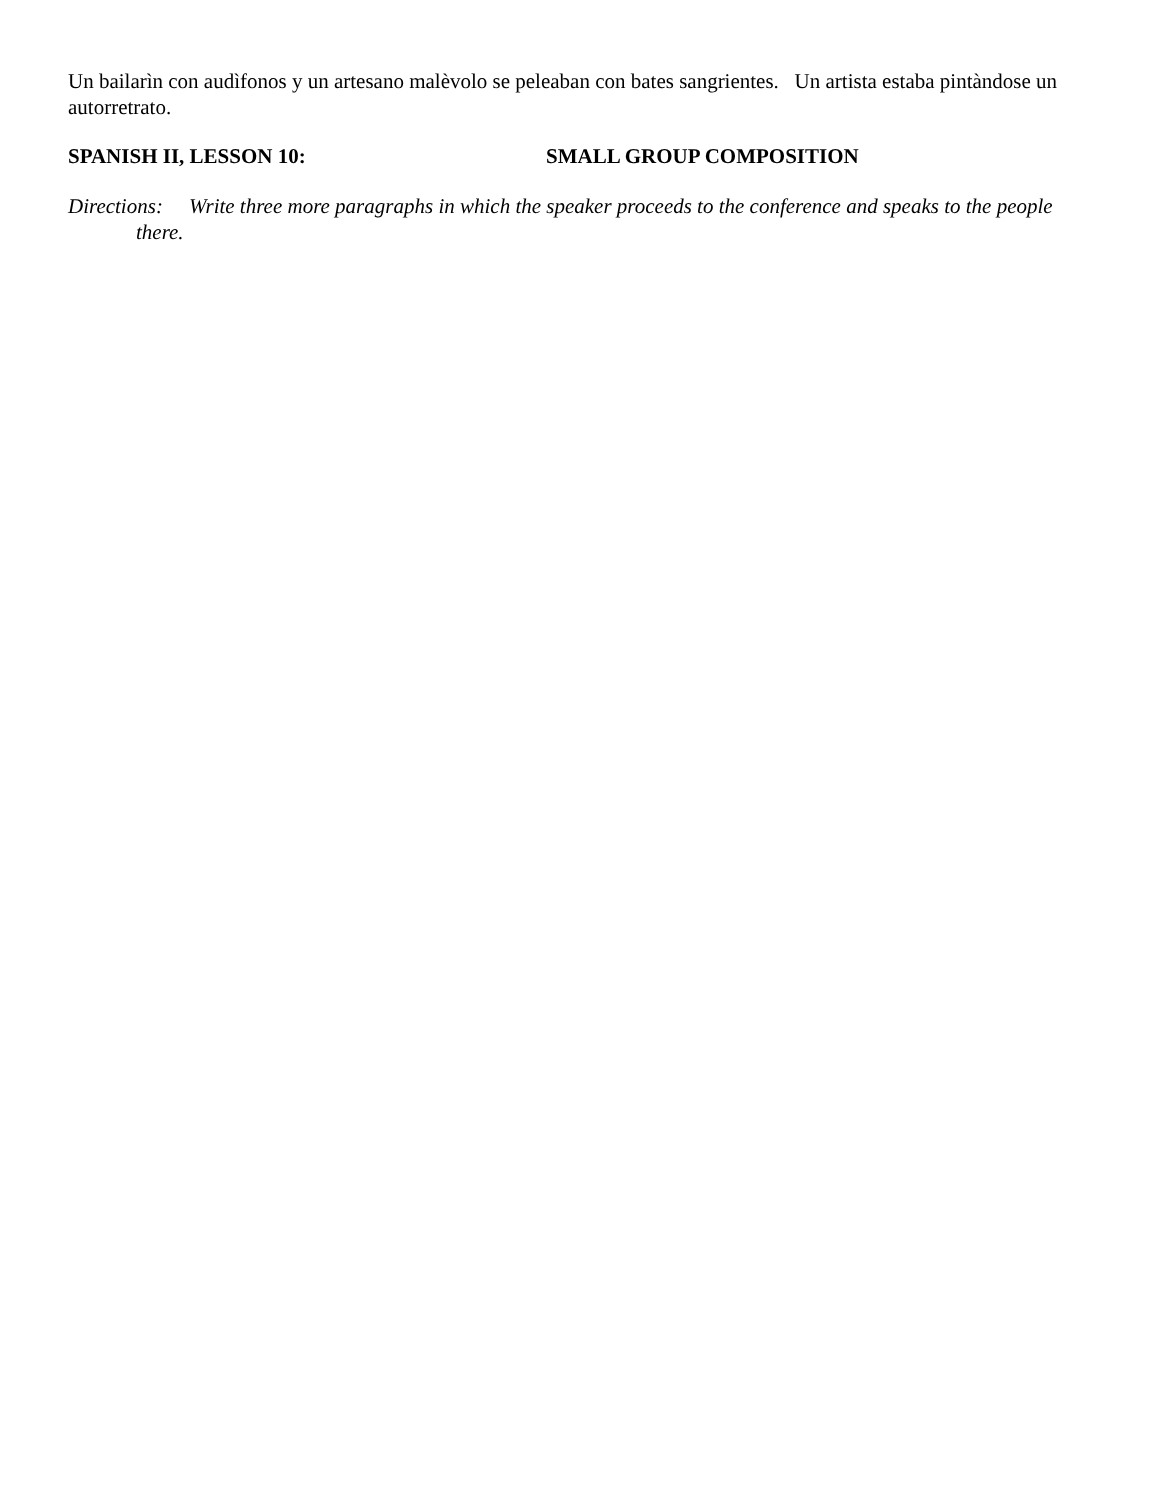Un bailarìn con audìfonos y un artesano malèvolo se peleaban con bates sangrientes. Un artista estaba pintàndose un autorretrato.
SPANISH II, LESSON 10: SMALL GROUP COMPOSITION
Directions: Write three more paragraphs in which the speaker proceeds to the conference and speaks to the people there.